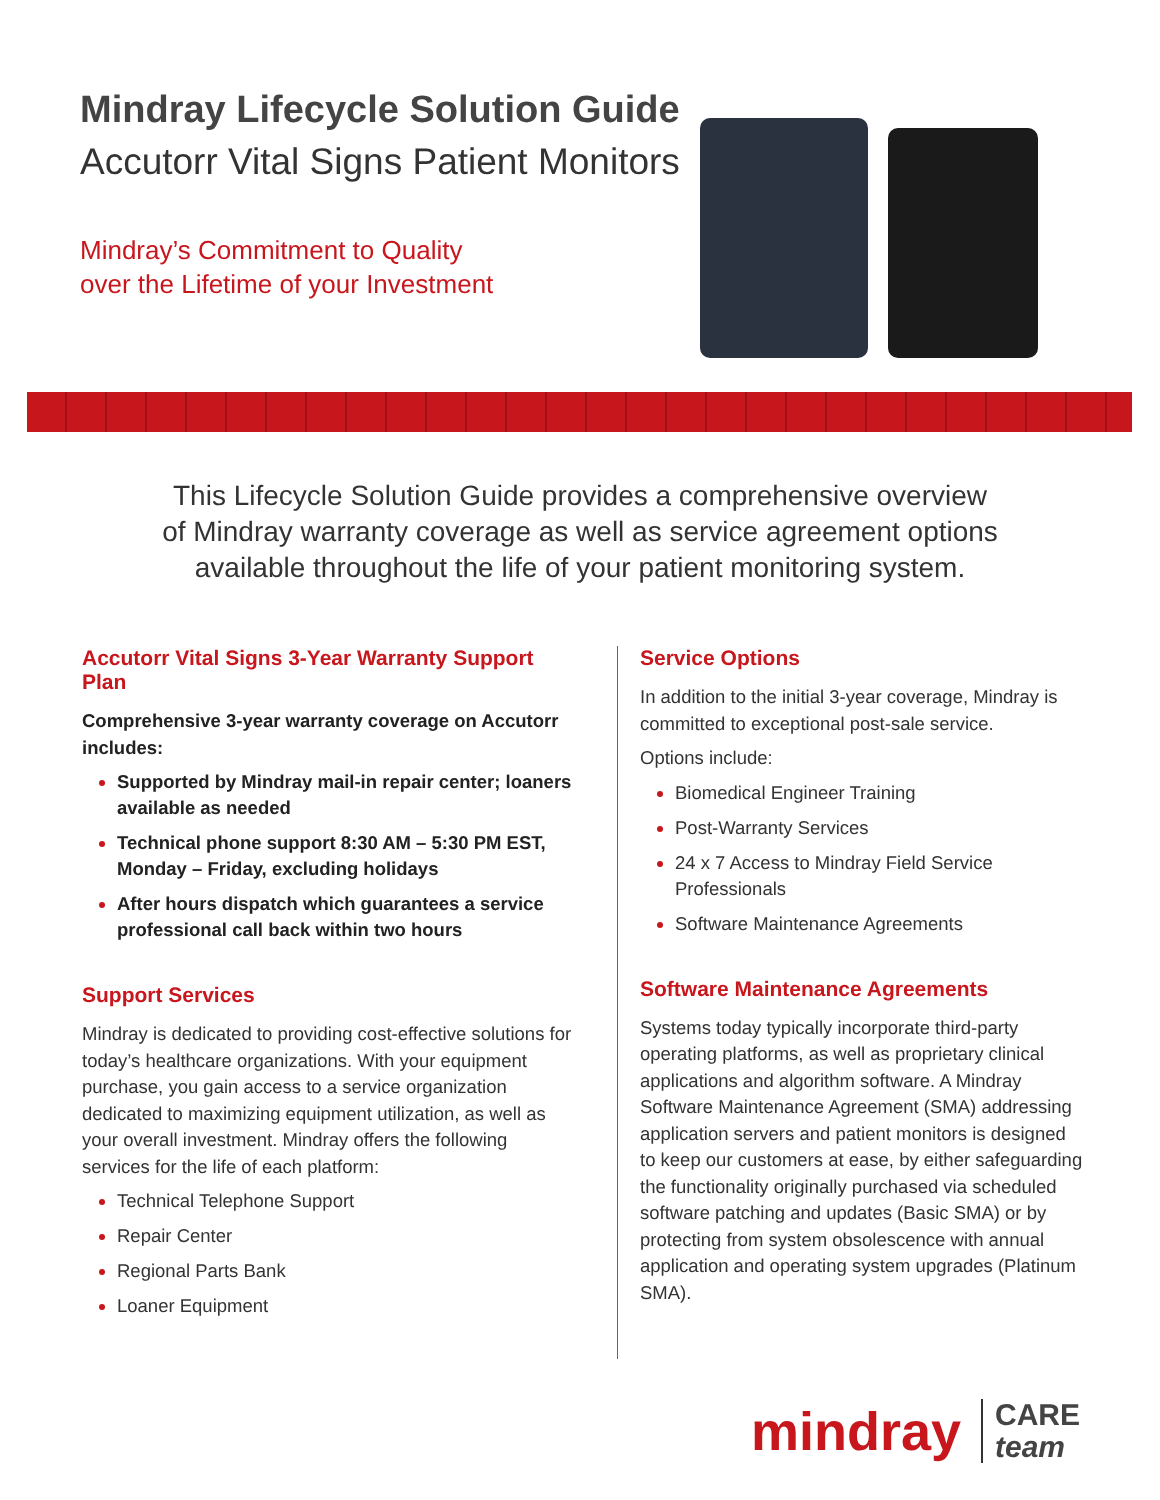Mindray Lifecycle Solution Guide
Accutorr Vital Signs Patient Monitors
Mindray’s Commitment to Quality
over the Lifetime of your Investment
This Lifecycle Solution Guide provides a comprehensive overview
of Mindray warranty coverage as well as service agreement options
available throughout the life of your patient monitoring system.
Accutorr Vital Signs 3-Year Warranty Support Plan
Comprehensive 3-year warranty coverage on Accutorr includes:
Supported by Mindray mail-in repair center; loaners available as needed
Technical phone support 8:30 AM – 5:30 PM EST, Monday – Friday, excluding holidays
After hours dispatch which guarantees a service professional call back within two hours
Support Services
Mindray is dedicated to providing cost-effective solutions for today’s healthcare organizations. With your equipment purchase, you gain access to a service organization dedicated to maximizing equipment utilization, as well as your overall investment. Mindray offers the following services for the life of each platform:
Technical Telephone Support
Repair Center
Regional Parts Bank
Loaner Equipment
Service Options
In addition to the initial 3-year coverage, Mindray is committed to exceptional post-sale service.
Options include:
Biomedical Engineer Training
Post-Warranty Services
24 x 7 Access to Mindray Field Service Professionals
Software Maintenance Agreements
Software Maintenance Agreements
Systems today typically incorporate third-party operating platforms, as well as proprietary clinical applications and algorithm software. A Mindray Software Maintenance Agreement (SMA) addressing application servers and patient monitors is designed to keep our customers at ease, by either safeguarding the functionality originally purchased via scheduled software patching and updates (Basic SMA) or by protecting from system obsolescence with annual application and operating system upgrades (Platinum SMA).
mindray
CARE
team